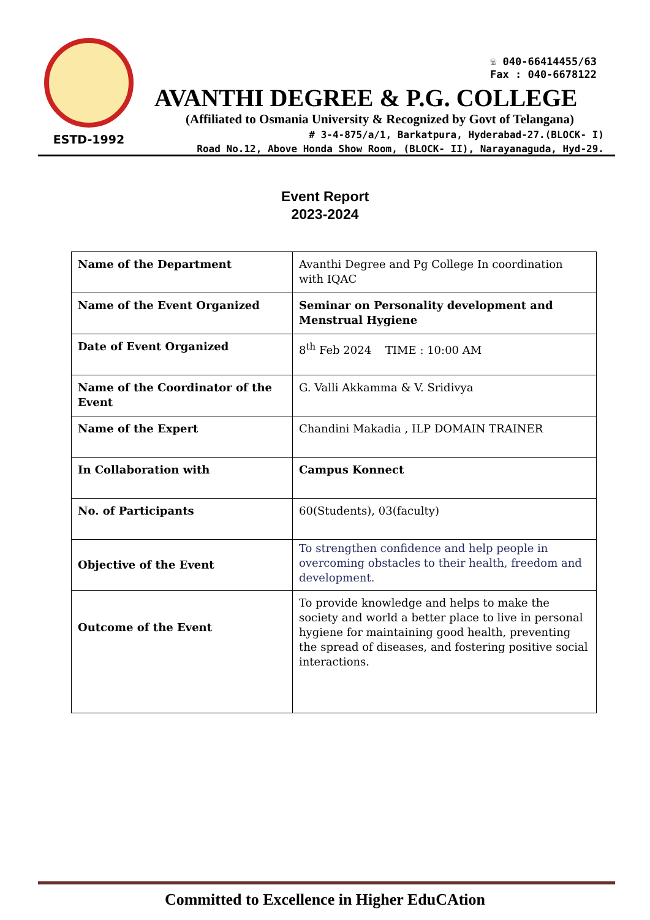ESTD-1992
☏ 040-66414455/63
Fax : 040-6678122
AVANTHI DEGREE & P.G. COLLEGE
(Affiliated to Osmania University & Recognized by Govt of Telangana)
# 3-4-875/a/1, Barkatpura, Hyderabad-27.(BLOCK- I)
Road No.12, Above Honda Show Room, (BLOCK- II), Narayanaguda, Hyd-29.
Event Report
2023-2024
| Name of the Department | Avanthi Degree and Pg College In coordination with IQAC |
| Name of the Event Organized | Seminar on Personality development and Menstrual Hygiene |
| Date of Event Organized | 8<sup>th</sup> Feb 2024 TIME : 10:00 AM |
| Name of the Coordinator of the Event | G. Valli Akkamma & V. Sridivya |
| Name of the Expert | Chandini Makadia , ILP DOMAIN TRAINER |
| In Collaboration with | Campus Konnect |
| No. of Participants | 60(Students), 03(faculty) |
| Objective of the Event | To strengthen confidence and help people in overcoming obstacles to their health, freedom and development. |
| Outcome of the Event | To provide knowledge and helps to make the society and world a better place to live in personal hygiene for maintaining good health, preventing the spread of diseases, and fostering positive social interactions. |
Committed to Excellence in Higher EduCAtion